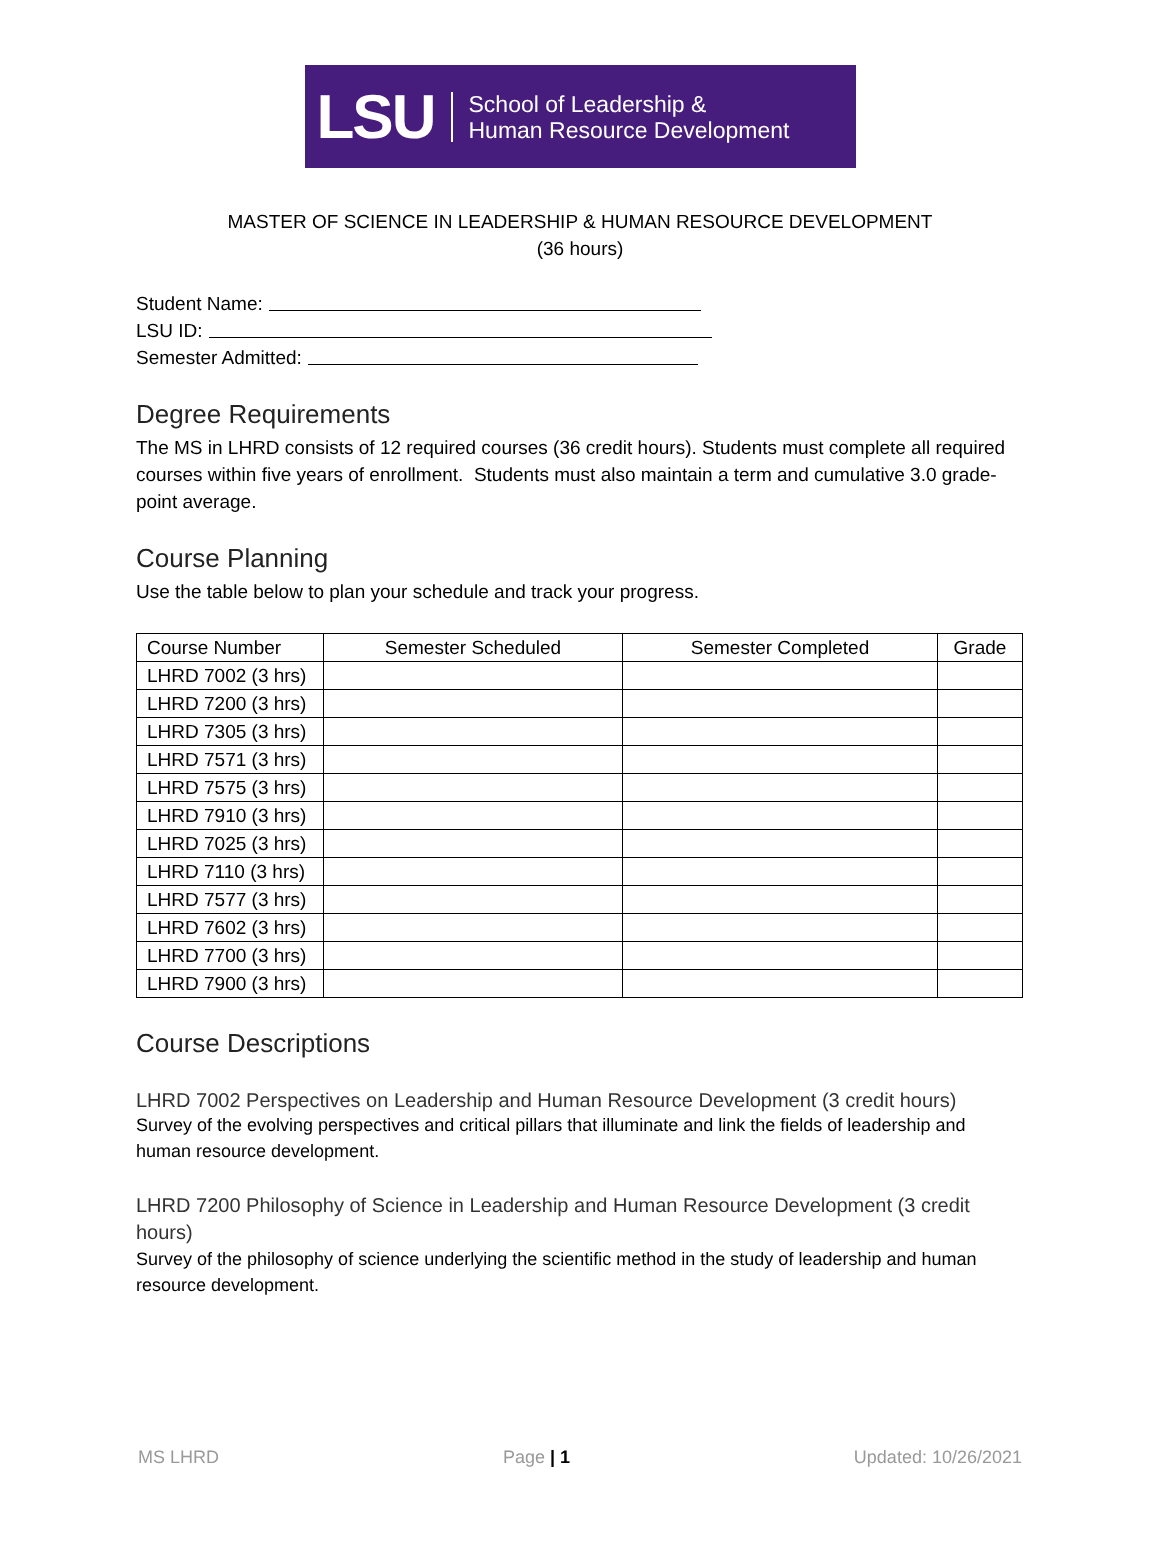LSU School of Leadership &
Human Resource Development
MASTER OF SCIENCE IN LEADERSHIP & HUMAN RESOURCE DEVELOPMENT
(36 hours)
Student Name:
LSU ID:
Semester Admitted:
Degree Requirements
The MS in LHRD consists of 12 required courses (36 credit hours). Students must complete all required courses within five years of enrollment. Students must also maintain a term and cumulative 3.0 grade-point average.
Course Planning
Use the table below to plan your schedule and track your progress.
| Course Number | Semester Scheduled | Semester Completed | Grade |
| LHRD 7002 (3 hrs) | | | |
| LHRD 7200 (3 hrs) | | | |
| LHRD 7305 (3 hrs) | | | |
| LHRD 7571 (3 hrs) | | | |
| LHRD 7575 (3 hrs) | | | |
| LHRD 7910 (3 hrs) | | | |
| LHRD 7025 (3 hrs) | | | |
| LHRD 7110 (3 hrs) | | | |
| LHRD 7577 (3 hrs) | | | |
| LHRD 7602 (3 hrs) | | | |
| LHRD 7700 (3 hrs) | | | |
| LHRD 7900 (3 hrs) | | | |
Course Descriptions
LHRD 7002 Perspectives on Leadership and Human Resource Development (3 credit hours)
Survey of the evolving perspectives and critical pillars that illuminate and link the fields of leadership and human resource development.
LHRD 7200 Philosophy of Science in Leadership and Human Resource Development (3 credit hours)
Survey of the philosophy of science underlying the scientific method in the study of leadership and human resource development.
MS LHRD Page | 1 Updated: 10/26/2021